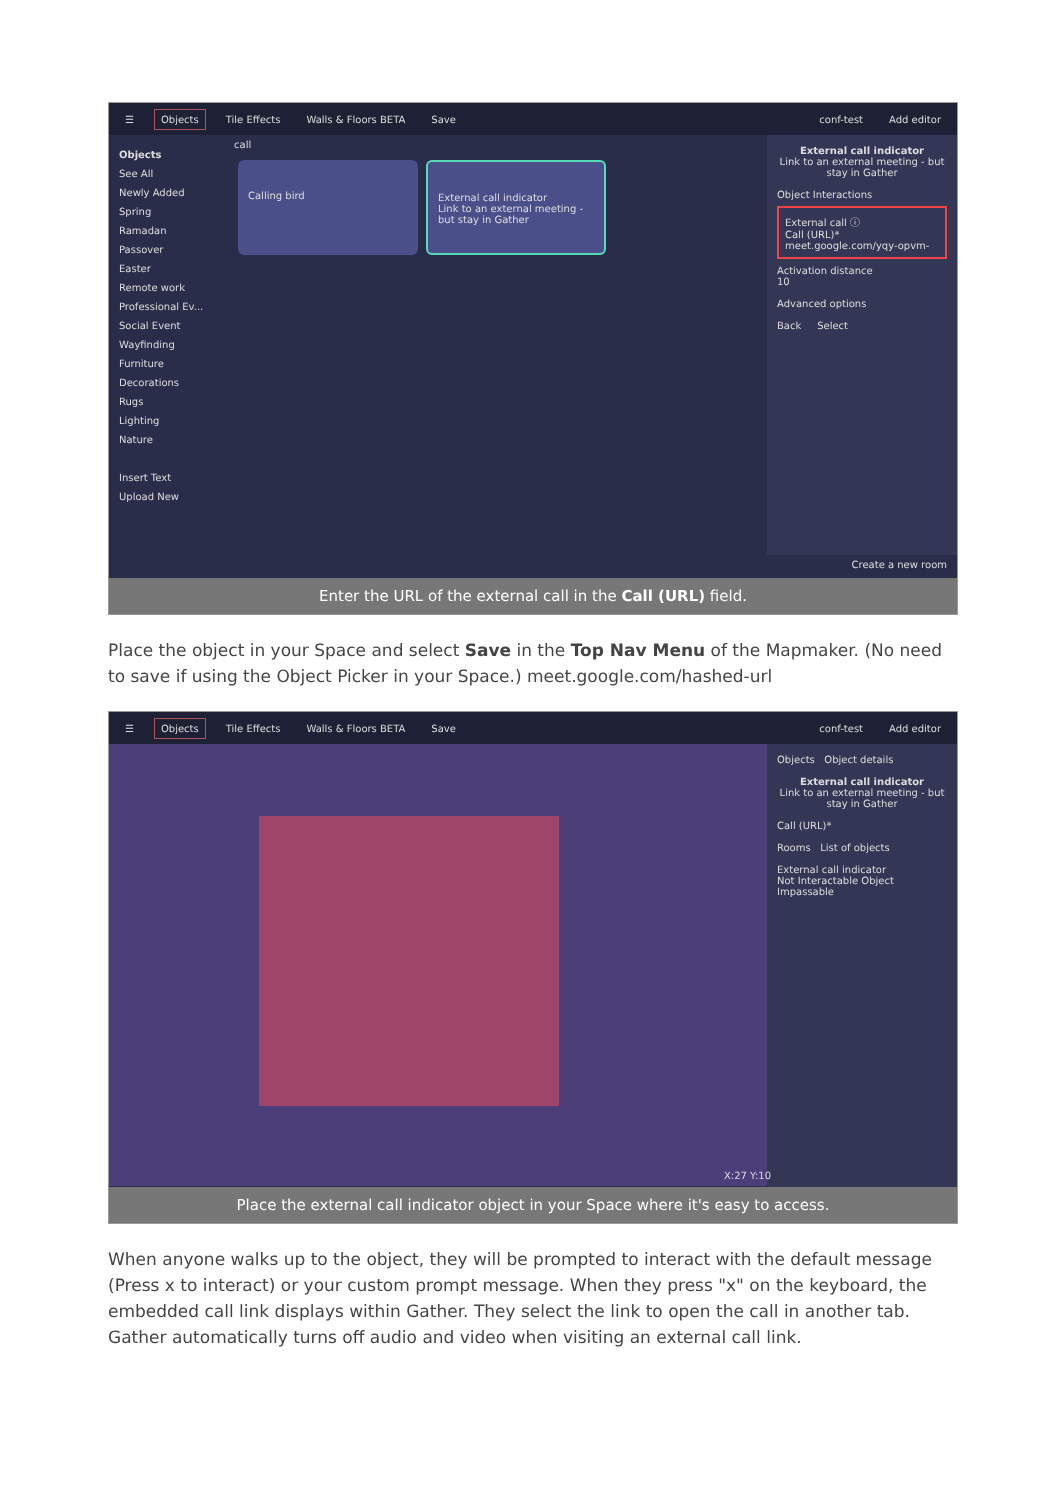☰ Objects Tile Effects Walls & Floors BETA Save conf-test Add editor
Objects
See All
Newly Added
Spring
Ramadan
Passover
Easter
Remote work
Professional Ev...
Social Event
Wayfinding
Furniture
Decorations
Rugs
Lighting
Nature
Insert Text
Upload New
External call indicator
Link to an external meeting - but stay in Gather
Object Interactions
External call ⓘ
Call (URL)*
meet.google.com/yqy-opvm-
Activation distance
10
Advanced options
Back Select
call
Calling bird
External call indicator
Link to an external meeting - but stay in Gather
Create a new room
Enter the URL of the external call in the Call (URL) field.
Place the object in your Space and select Save in the Top Nav Menu of the Mapmaker. (No need to save if using the Object Picker in your Space.) meet.google.com/hashed-url
☰ Objects Tile Effects Walls & Floors BETA Save conf-test Add editor
Objects Object details
External call indicator
Link to an external meeting - but stay in Gather
Call (URL)*
Rooms List of objects
External call indicator
Not Interactable Object
Impassable
X:27 Y:10
Place the external call indicator object in your Space where it's easy to access.
When anyone walks up to the object, they will be prompted to interact with the default message (Press x to interact) or your custom prompt message. When they press "x" on the keyboard, the embedded call link displays within Gather. They select the link to open the call in another tab. Gather automatically turns off audio and video when visiting an external call link.